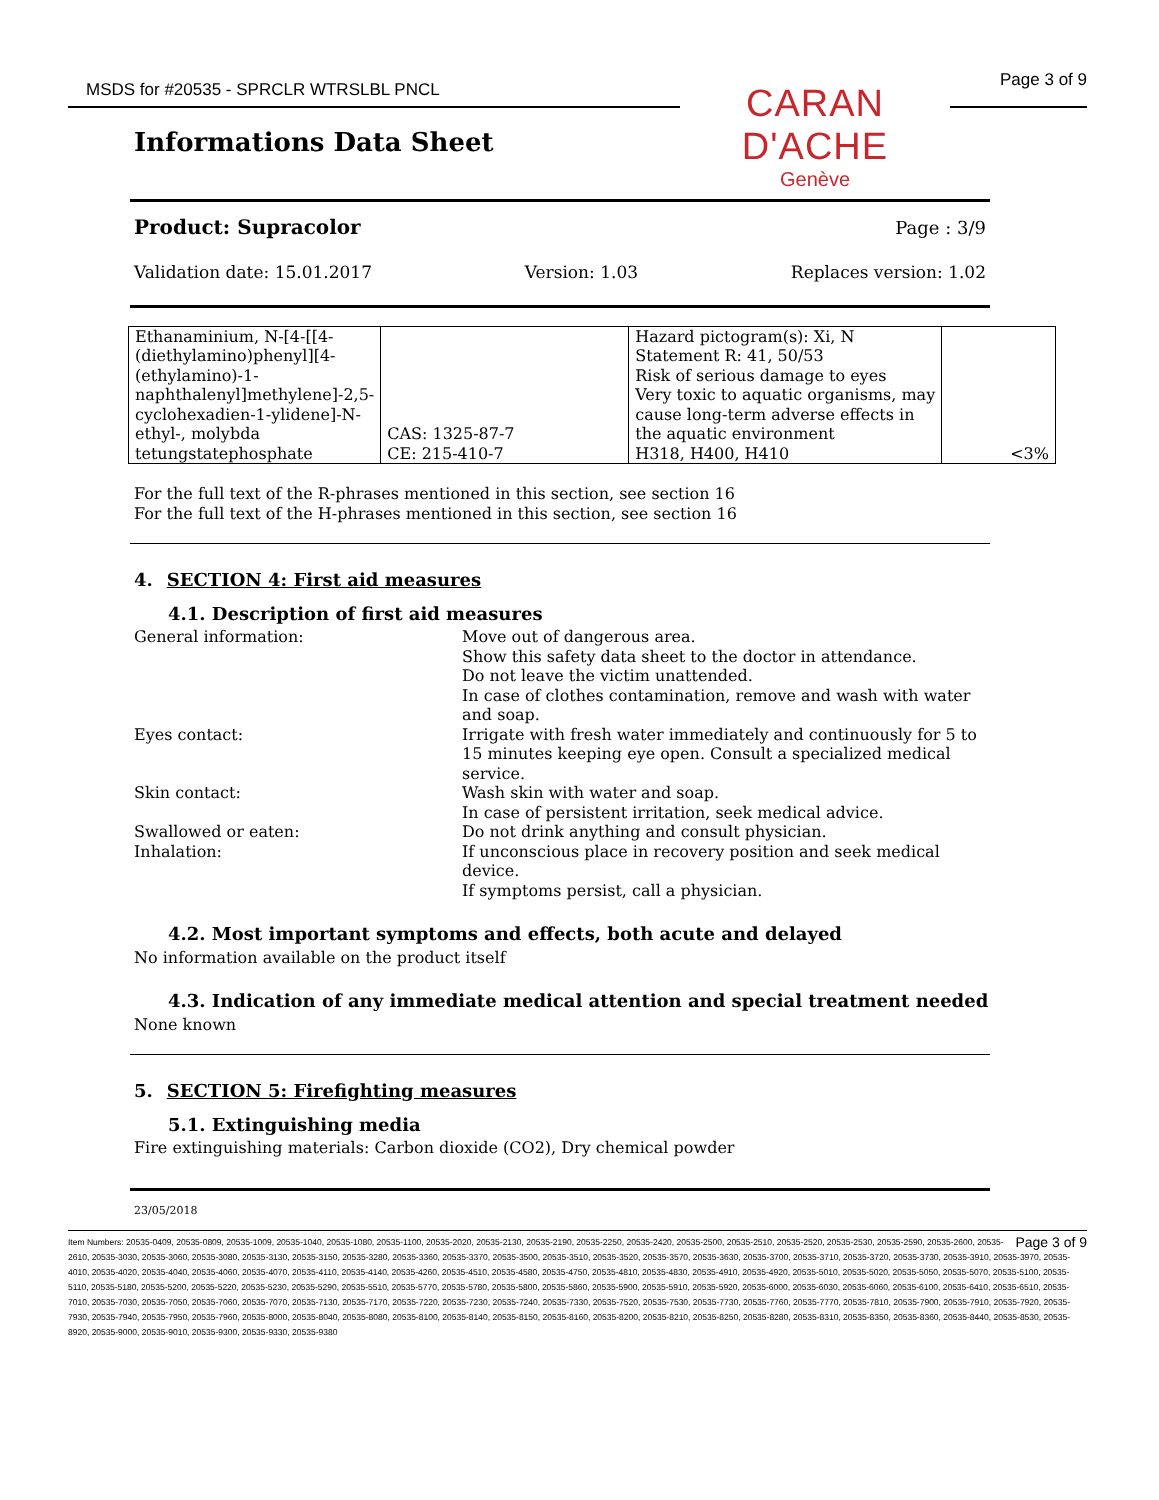MSDS for #20535 - SPRCLR WTRSLBL PNCL Page 3 of 9
CARAN D'ACHE
Genève
Informations Data Sheet
Product: Supracolor Page : 3/9
Validation date: 15.01.2017 Version: 1.03 Replaces version: 1.02
| Ethanaminium, N-[4-[[4-(diethylamino)phenyl][4-(ethylamino)-1-naphthalenyl]methylene]-2,5-cyclohexadien-1-ylidene]-N-ethyl-, molybda tetungstatephosphate | CAS: 1325-87-7 CE: 215-410-7 | Hazard pictogram(s): Xi, N Statement R: 41, 50/53 Risk of serious damage to eyes Very toxic to aquatic organisms, may cause long-term adverse effects in the aquatic environment H318, H400, H410 | <3% |
For the full text of the R-phrases mentioned in this section, see section 16
For the full text of the H-phrases mentioned in this section, see section 16
4. SECTION 4: First aid measures
4.1. Description of first aid measures
General information: Move out of dangerous area.
Show this safety data sheet to the doctor in attendance.
Do not leave the victim unattended.
In case of clothes contamination, remove and wash with water and soap.
Eyes contact: Irrigate with fresh water immediately and continuously for 5 to 15 minutes keeping eye open. Consult a specialized medical service.
Skin contact: Wash skin with water and soap.
In case of persistent irritation, seek medical advice.
Swallowed or eaten: Do not drink anything and consult physician.
Inhalation: If unconscious place in recovery position and seek medical device.
If symptoms persist, call a physician.
4.2. Most important symptoms and effects, both acute and delayed
No information available on the product itself
4.3. Indication of any immediate medical attention and special treatment needed
None known
5. SECTION 5: Firefighting measures
5.1. Extinguishing media
Fire extinguishing materials: Carbon dioxide (CO2), Dry chemical powder
23/05/2018
Page 3 of 9 Item Numbers: 20535-0409, 20535-0809, 20535-1009, 20535-1040, 20535-1080, 20535-1100, 20535-2020, 20535-2130, 20535-2190, 20535-2250, 20535-2420, 20535-2500, 20535-2510, 20535-2520, 20535-2530, 20535-2590, 20535-2600, 20535-2610, 20535-3030, 20535-3060, 20535-3080, 20535-3130, 20535-3150, 20535-3280, 20535-3360, 20535-3370, 20535-3500, 20535-3510, 20535-3520, 20535-3570, 20535-3630, 20535-3700, 20535-3710, 20535-3720, 20535-3730, 20535-3910, 20535-3970, 20535-4010, 20535-4020, 20535-4040, 20535-4060, 20535-4070, 20535-4110, 20535-4140, 20535-4260, 20535-4510, 20535-4580, 20535-4750, 20535-4810, 20535-4830, 20535-4910, 20535-4920, 20535-5010, 20535-5020, 20535-5050, 20535-5070, 20535-5100, 20535-5110, 20535-5180, 20535-5200, 20535-5220, 20535-5230, 20535-5290, 20535-5510, 20535-5770, 20535-5780, 20535-5800, 20535-5860, 20535-5900, 20535-5910, 20535-5920, 20535-6000, 20535-6030, 20535-6060, 20535-6100, 20535-6410, 20535-6510, 20535-7010, 20535-7030, 20535-7050, 20535-7060, 20535-7070, 20535-7130, 20535-7170, 20535-7220, 20535-7230, 20535-7240, 20535-7330, 20535-7520, 20535-7530, 20535-7730, 20535-7760, 20535-7770, 20535-7810, 20535-7900, 20535-7910, 20535-7920, 20535-7930, 20535-7940, 20535-7950, 20535-7960, 20535-8000, 20535-8040, 20535-8080, 20535-8100, 20535-8140, 20535-8150, 20535-8160, 20535-8200, 20535-8210, 20535-8250, 20535-8280, 20535-8310, 20535-8350, 20535-8360, 20535-8440, 20535-8530, 20535-8920, 20535-9000, 20535-9010, 20535-9300, 20535-9330, 20535-9380